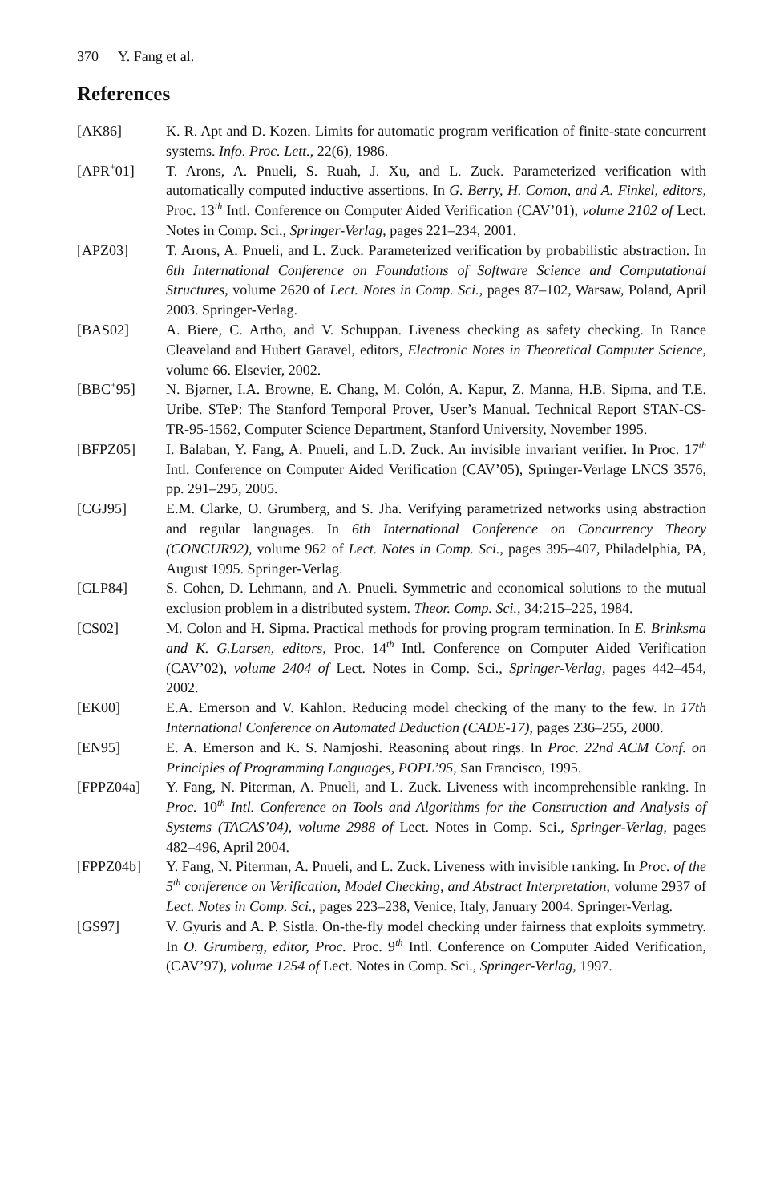370 Y. Fang et al.
References
[AK86] K. R. Apt and D. Kozen. Limits for automatic program verification of finite-state concurrent systems. Info. Proc. Lett., 22(6), 1986.
[APR<sup>+</sup>01] T. Arons, A. Pnueli, S. Ruah, J. Xu, and L. Zuck. Parameterized verification with automatically computed inductive assertions. In G. Berry, H. Comon, and A. Finkel, editors, Proc. 13<sup>th</sup> Intl. Conference on Computer Aided Verification (CAV’01), volume 2102 of Lect. Notes in Comp. Sci., Springer-Verlag, pages 221–234, 2001.
[APZ03] T. Arons, A. Pnueli, and L. Zuck. Parameterized verification by probabilistic abstraction. In 6th International Conference on Foundations of Software Science and Computational Structures, volume 2620 of Lect. Notes in Comp. Sci., pages 87–102, Warsaw, Poland, April 2003. Springer-Verlag.
[BAS02] A. Biere, C. Artho, and V. Schuppan. Liveness checking as safety checking. In Rance Cleaveland and Hubert Garavel, editors, Electronic Notes in Theoretical Computer Science, volume 66. Elsevier, 2002.
[BBC<sup>+</sup>95] N. Bjørner, I.A. Browne, E. Chang, M. Colón, A. Kapur, Z. Manna, H.B. Sipma, and T.E. Uribe. STeP: The Stanford Temporal Prover, User’s Manual. Technical Report STAN-CS-TR-95-1562, Computer Science Department, Stanford University, November 1995.
[BFPZ05] I. Balaban, Y. Fang, A. Pnueli, and L.D. Zuck. An invisible invariant verifier. In Proc. 17<sup>th</sup> Intl. Conference on Computer Aided Verification (CAV’05), Springer-Verlage LNCS 3576, pp. 291–295, 2005.
[CGJ95] E.M. Clarke, O. Grumberg, and S. Jha. Verifying parametrized networks using abstraction and regular languages. In 6th International Conference on Concurrency Theory (CONCUR92), volume 962 of Lect. Notes in Comp. Sci., pages 395–407, Philadelphia, PA, August 1995. Springer-Verlag.
[CLP84] S. Cohen, D. Lehmann, and A. Pnueli. Symmetric and economical solutions to the mutual exclusion problem in a distributed system. Theor. Comp. Sci., 34:215–225, 1984.
[CS02] M. Colon and H. Sipma. Practical methods for proving program termination. In E. Brinksma and K. G.Larsen, editors, Proc. 14<sup>th</sup> Intl. Conference on Computer Aided Verification (CAV’02), volume 2404 of Lect. Notes in Comp. Sci., Springer-Verlag, pages 442–454, 2002.
[EK00] E.A. Emerson and V. Kahlon. Reducing model checking of the many to the few. In 17th International Conference on Automated Deduction (CADE-17), pages 236–255, 2000.
[EN95] E. A. Emerson and K. S. Namjoshi. Reasoning about rings. In Proc. 22nd ACM Conf. on Principles of Programming Languages, POPL’95, San Francisco, 1995.
[FPPZ04a] Y. Fang, N. Piterman, A. Pnueli, and L. Zuck. Liveness with incomprehensible ranking. In Proc. 10<sup>th</sup> Intl. Conference on Tools and Algorithms for the Construction and Analysis of Systems (TACAS’04), volume 2988 of Lect. Notes in Comp. Sci., Springer-Verlag, pages 482–496, April 2004.
[FPPZ04b] Y. Fang, N. Piterman, A. Pnueli, and L. Zuck. Liveness with invisible ranking. In Proc. of the 5<sup>th</sup> conference on Verification, Model Checking, and Abstract Interpretation, volume 2937 of Lect. Notes in Comp. Sci., pages 223–238, Venice, Italy, January 2004. Springer-Verlag.
[GS97] V. Gyuris and A. P. Sistla. On-the-fly model checking under fairness that exploits symmetry. In O. Grumberg, editor, Proc. Proc. 9<sup>th</sup> Intl. Conference on Computer Aided Verification, (CAV’97), volume 1254 of Lect. Notes in Comp. Sci., Springer-Verlag, 1997.